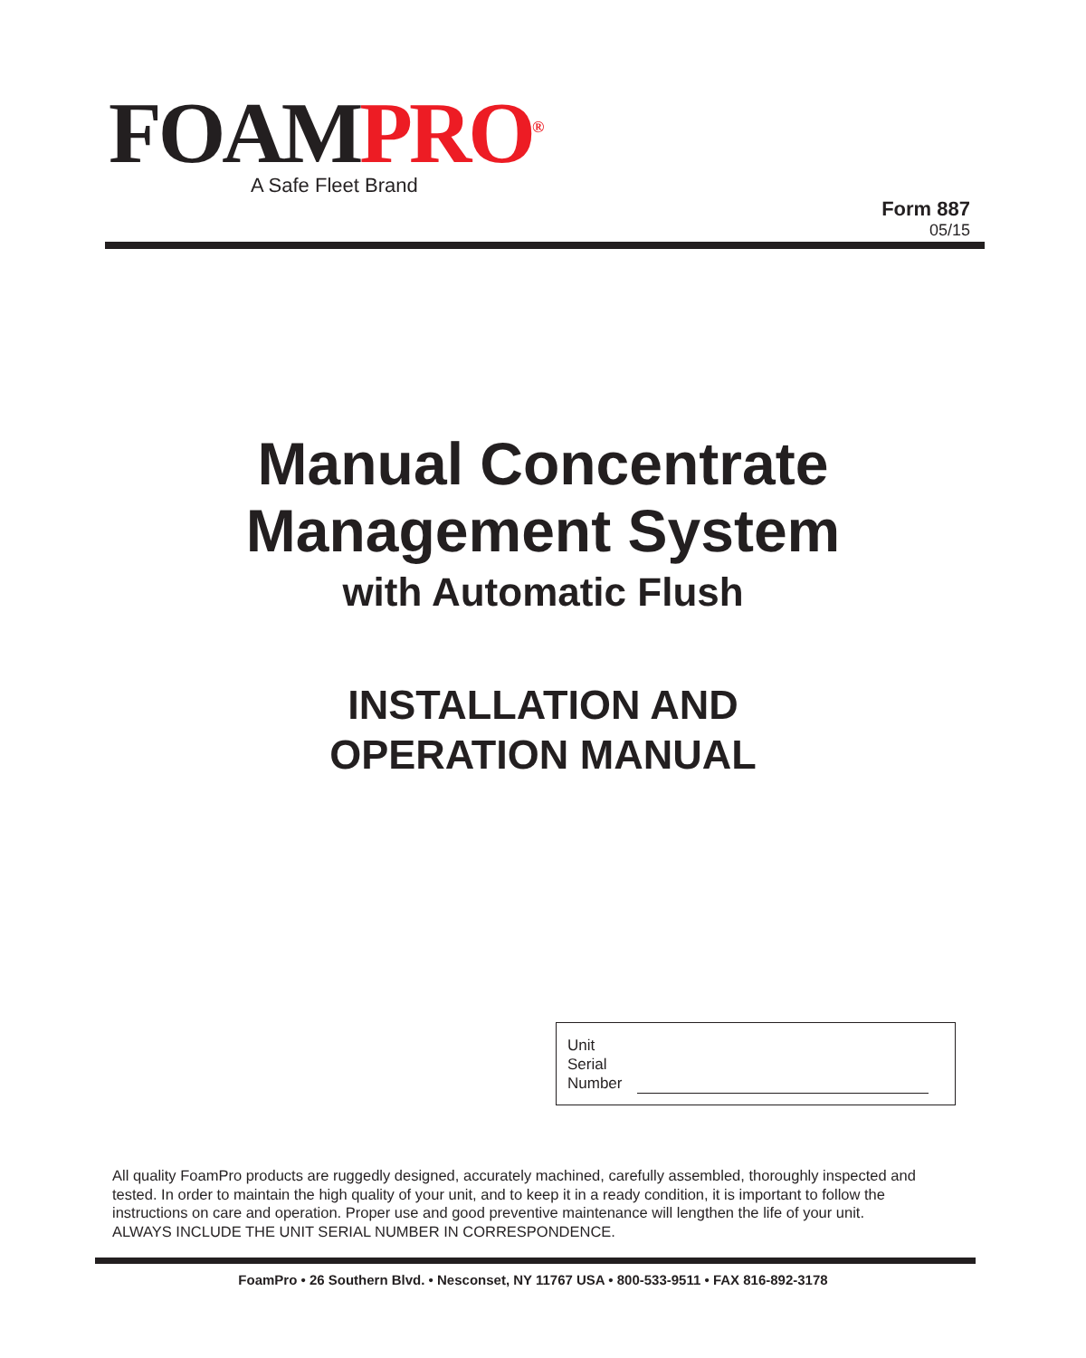FOAMPRO<sup>®</sup>
A Safe Fleet Brand
Form 887
05/15
Manual Concentrate
Management System
with Automatic Flush
INSTALLATION AND
OPERATION MANUAL
Unit
Serial
Number
All quality FoamPro products are ruggedly designed, accurately machined, carefully assembled, thoroughly inspected and tested. In order to maintain the high quality of your unit, and to keep it in a ready condition, it is important to follow the instructions on care and operation. Proper use and good preventive maintenance will lengthen the life of your unit. ALWAYS INCLUDE THE UNIT SERIAL NUMBER IN CORRESPONDENCE.
FoamPro • 26 Southern Blvd. • Nesconset, NY 11767 USA • 800-533-9511 • FAX 816-892-3178